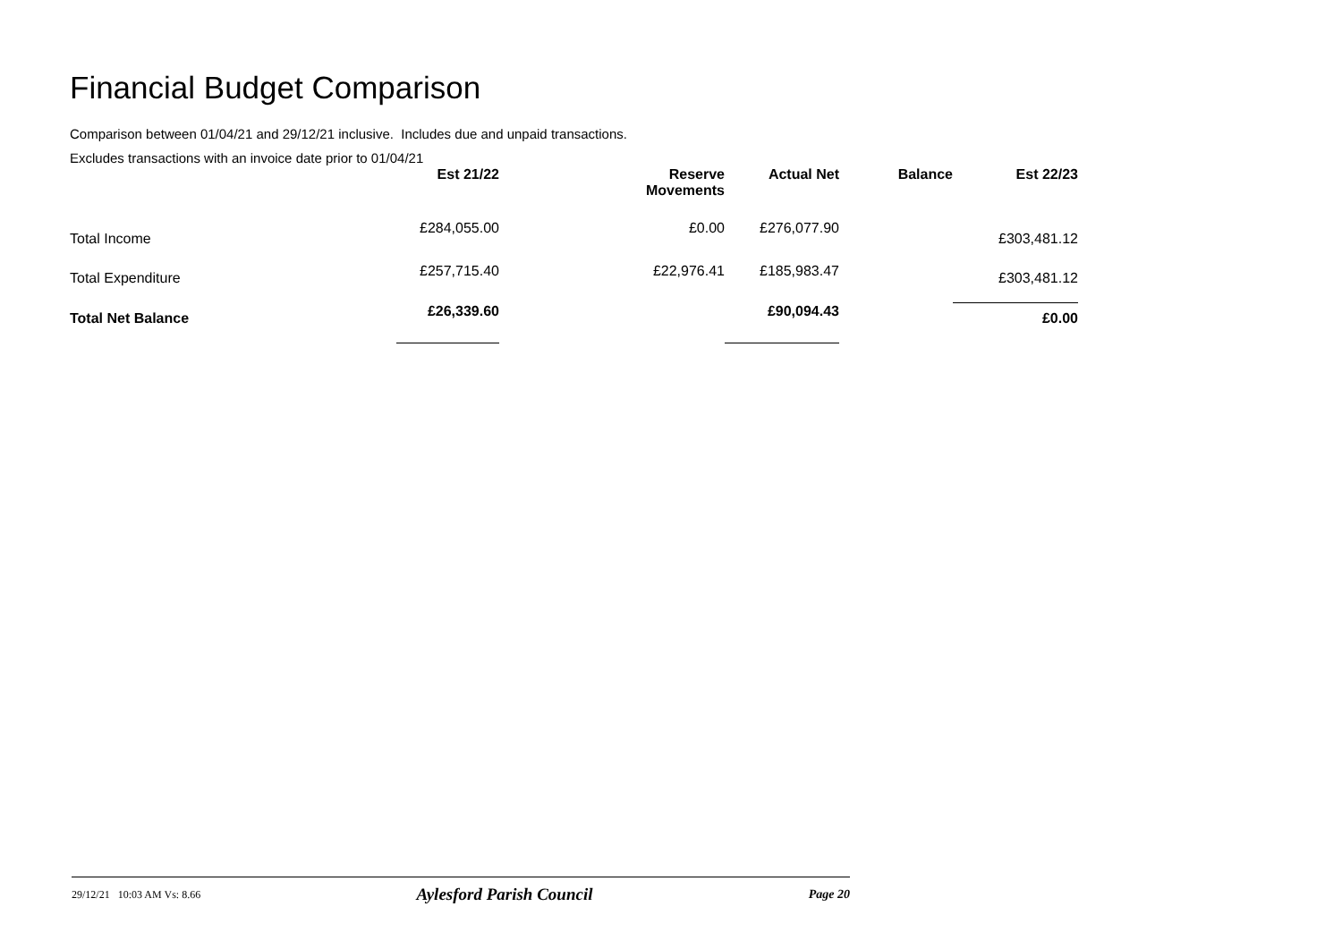Financial Budget Comparison
Comparison between 01/04/21 and 29/12/21 inclusive. Includes due and unpaid transactions.
Excludes transactions with an invoice date prior to 01/04/21
| | Est 21/22 | | Reserve Movements | Actual Net | Balance | Est 22/23 |
| --- | --- | --- | --- | --- | --- | --- |
| Total Income | £284,055.00 | | £0.00 | £276,077.90 | | £303,481.12 |
| Total Expenditure | £257,715.40 | | £22,976.41 | £185,983.47 | | £303,481.12 |
| Total Net Balance | £26,339.60 | | | £90,094.43 | | £0.00 |
29/12/21 10:03 AM Vs: 8.66 Aylesford Parish Council Page 20